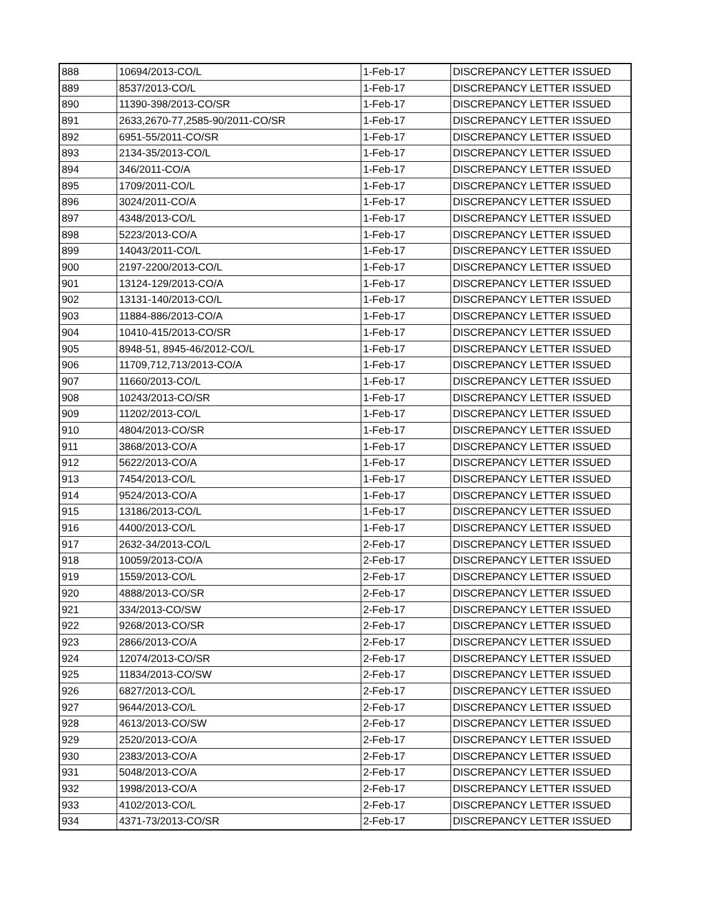| 888 | 10694/2013-CO/L | 1-Feb-17 | DISCREPANCY LETTER ISSUED |
| 889 | 8537/2013-CO/L | 1-Feb-17 | DISCREPANCY LETTER ISSUED |
| 890 | 11390-398/2013-CO/SR | 1-Feb-17 | DISCREPANCY LETTER ISSUED |
| 891 | 2633,2670-77,2585-90/2011-CO/SR | 1-Feb-17 | DISCREPANCY LETTER ISSUED |
| 892 | 6951-55/2011-CO/SR | 1-Feb-17 | DISCREPANCY LETTER ISSUED |
| 893 | 2134-35/2013-CO/L | 1-Feb-17 | DISCREPANCY LETTER ISSUED |
| 894 | 346/2011-CO/A | 1-Feb-17 | DISCREPANCY LETTER ISSUED |
| 895 | 1709/2011-CO/L | 1-Feb-17 | DISCREPANCY LETTER ISSUED |
| 896 | 3024/2011-CO/A | 1-Feb-17 | DISCREPANCY LETTER ISSUED |
| 897 | 4348/2013-CO/L | 1-Feb-17 | DISCREPANCY LETTER ISSUED |
| 898 | 5223/2013-CO/A | 1-Feb-17 | DISCREPANCY LETTER ISSUED |
| 899 | 14043/2011-CO/L | 1-Feb-17 | DISCREPANCY LETTER ISSUED |
| 900 | 2197-2200/2013-CO/L | 1-Feb-17 | DISCREPANCY LETTER ISSUED |
| 901 | 13124-129/2013-CO/A | 1-Feb-17 | DISCREPANCY LETTER ISSUED |
| 902 | 13131-140/2013-CO/L | 1-Feb-17 | DISCREPANCY LETTER ISSUED |
| 903 | 11884-886/2013-CO/A | 1-Feb-17 | DISCREPANCY LETTER ISSUED |
| 904 | 10410-415/2013-CO/SR | 1-Feb-17 | DISCREPANCY LETTER ISSUED |
| 905 | 8948-51, 8945-46/2012-CO/L | 1-Feb-17 | DISCREPANCY LETTER ISSUED |
| 906 | 11709,712,713/2013-CO/A | 1-Feb-17 | DISCREPANCY LETTER ISSUED |
| 907 | 11660/2013-CO/L | 1-Feb-17 | DISCREPANCY LETTER ISSUED |
| 908 | 10243/2013-CO/SR | 1-Feb-17 | DISCREPANCY LETTER ISSUED |
| 909 | 11202/2013-CO/L | 1-Feb-17 | DISCREPANCY LETTER ISSUED |
| 910 | 4804/2013-CO/SR | 1-Feb-17 | DISCREPANCY LETTER ISSUED |
| 911 | 3868/2013-CO/A | 1-Feb-17 | DISCREPANCY LETTER ISSUED |
| 912 | 5622/2013-CO/A | 1-Feb-17 | DISCREPANCY LETTER ISSUED |
| 913 | 7454/2013-CO/L | 1-Feb-17 | DISCREPANCY LETTER ISSUED |
| 914 | 9524/2013-CO/A | 1-Feb-17 | DISCREPANCY LETTER ISSUED |
| 915 | 13186/2013-CO/L | 1-Feb-17 | DISCREPANCY LETTER ISSUED |
| 916 | 4400/2013-CO/L | 1-Feb-17 | DISCREPANCY LETTER ISSUED |
| 917 | 2632-34/2013-CO/L | 2-Feb-17 | DISCREPANCY LETTER ISSUED |
| 918 | 10059/2013-CO/A | 2-Feb-17 | DISCREPANCY LETTER ISSUED |
| 919 | 1559/2013-CO/L | 2-Feb-17 | DISCREPANCY LETTER ISSUED |
| 920 | 4888/2013-CO/SR | 2-Feb-17 | DISCREPANCY LETTER ISSUED |
| 921 | 334/2013-CO/SW | 2-Feb-17 | DISCREPANCY LETTER ISSUED |
| 922 | 9268/2013-CO/SR | 2-Feb-17 | DISCREPANCY LETTER ISSUED |
| 923 | 2866/2013-CO/A | 2-Feb-17 | DISCREPANCY LETTER ISSUED |
| 924 | 12074/2013-CO/SR | 2-Feb-17 | DISCREPANCY LETTER ISSUED |
| 925 | 11834/2013-CO/SW | 2-Feb-17 | DISCREPANCY LETTER ISSUED |
| 926 | 6827/2013-CO/L | 2-Feb-17 | DISCREPANCY LETTER ISSUED |
| 927 | 9644/2013-CO/L | 2-Feb-17 | DISCREPANCY LETTER ISSUED |
| 928 | 4613/2013-CO/SW | 2-Feb-17 | DISCREPANCY LETTER ISSUED |
| 929 | 2520/2013-CO/A | 2-Feb-17 | DISCREPANCY LETTER ISSUED |
| 930 | 2383/2013-CO/A | 2-Feb-17 | DISCREPANCY LETTER ISSUED |
| 931 | 5048/2013-CO/A | 2-Feb-17 | DISCREPANCY LETTER ISSUED |
| 932 | 1998/2013-CO/A | 2-Feb-17 | DISCREPANCY LETTER ISSUED |
| 933 | 4102/2013-CO/L | 2-Feb-17 | DISCREPANCY LETTER ISSUED |
| 934 | 4371-73/2013-CO/SR | 2-Feb-17 | DISCREPANCY LETTER ISSUED |